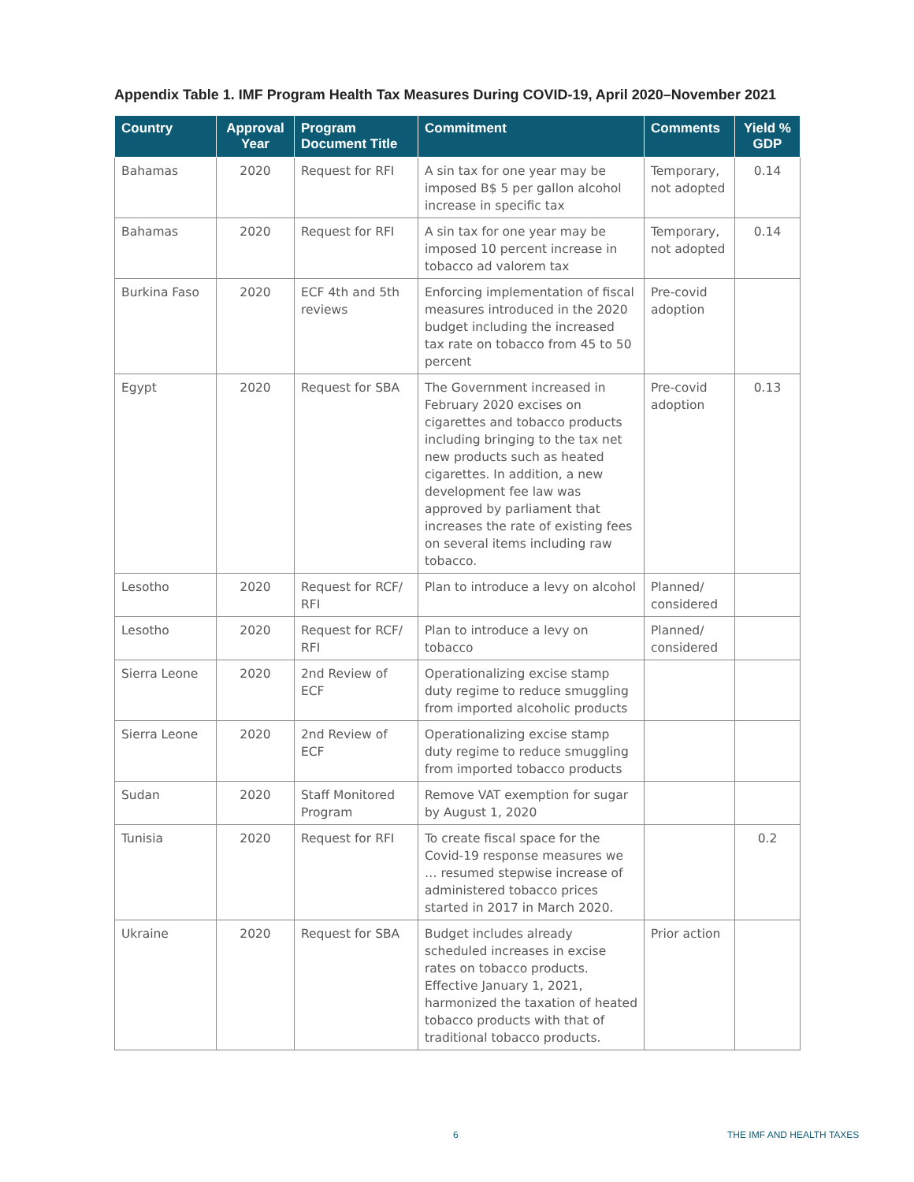Appendix Table 1. IMF Program Health Tax Measures During COVID-19, April 2020–November 2021
| Country | Approval Year | Program Document Title | Commitment | Comments | Yield % GDP |
| --- | --- | --- | --- | --- | --- |
| Bahamas | 2020 | Request for RFI | A sin tax for one year may be imposed B$ 5 per gallon alcohol increase in specific tax | Temporary, not adopted | 0.14 |
| Bahamas | 2020 | Request for RFI | A sin tax for one year may be imposed 10 percent increase in tobacco ad valorem tax | Temporary, not adopted | 0.14 |
| Burkina Faso | 2020 | ECF 4th and 5th reviews | Enforcing implementation of fiscal measures introduced in the 2020 budget including the increased tax rate on tobacco from 45 to 50 percent | Pre-covid adoption | |
| Egypt | 2020 | Request for SBA | The Government increased in February 2020 excises on cigarettes and tobacco products including bringing to the tax net new products such as heated cigarettes. In addition, a new development fee law was approved by parliament that increases the rate of existing fees on several items including raw tobacco. | Pre-covid adoption | 0.13 |
| Lesotho | 2020 | Request for RCF/ RFI | Plan to introduce a levy on alcohol | Planned/ considered | |
| Lesotho | 2020 | Request for RCF/ RFI | Plan to introduce a levy on tobacco | Planned/ considered | |
| Sierra Leone | 2020 | 2nd Review of ECF | Operationalizing excise stamp duty regime to reduce smuggling from imported alcoholic products | | |
| Sierra Leone | 2020 | 2nd Review of ECF | Operationalizing excise stamp duty regime to reduce smuggling from imported tobacco products | | |
| Sudan | 2020 | Staff Monitored Program | Remove VAT exemption for sugar by August 1, 2020 | | |
| Tunisia | 2020 | Request for RFI | To create fiscal space for the Covid-19 response measures we … resumed stepwise increase of administered tobacco prices started in 2017 in March 2020. | | 0.2 |
| Ukraine | 2020 | Request for SBA | Budget includes already scheduled increases in excise rates on tobacco products. Effective January 1, 2021, harmonized the taxation of heated tobacco products with that of traditional tobacco products. | Prior action | |
6 THE IMF AND HEALTH TAXES